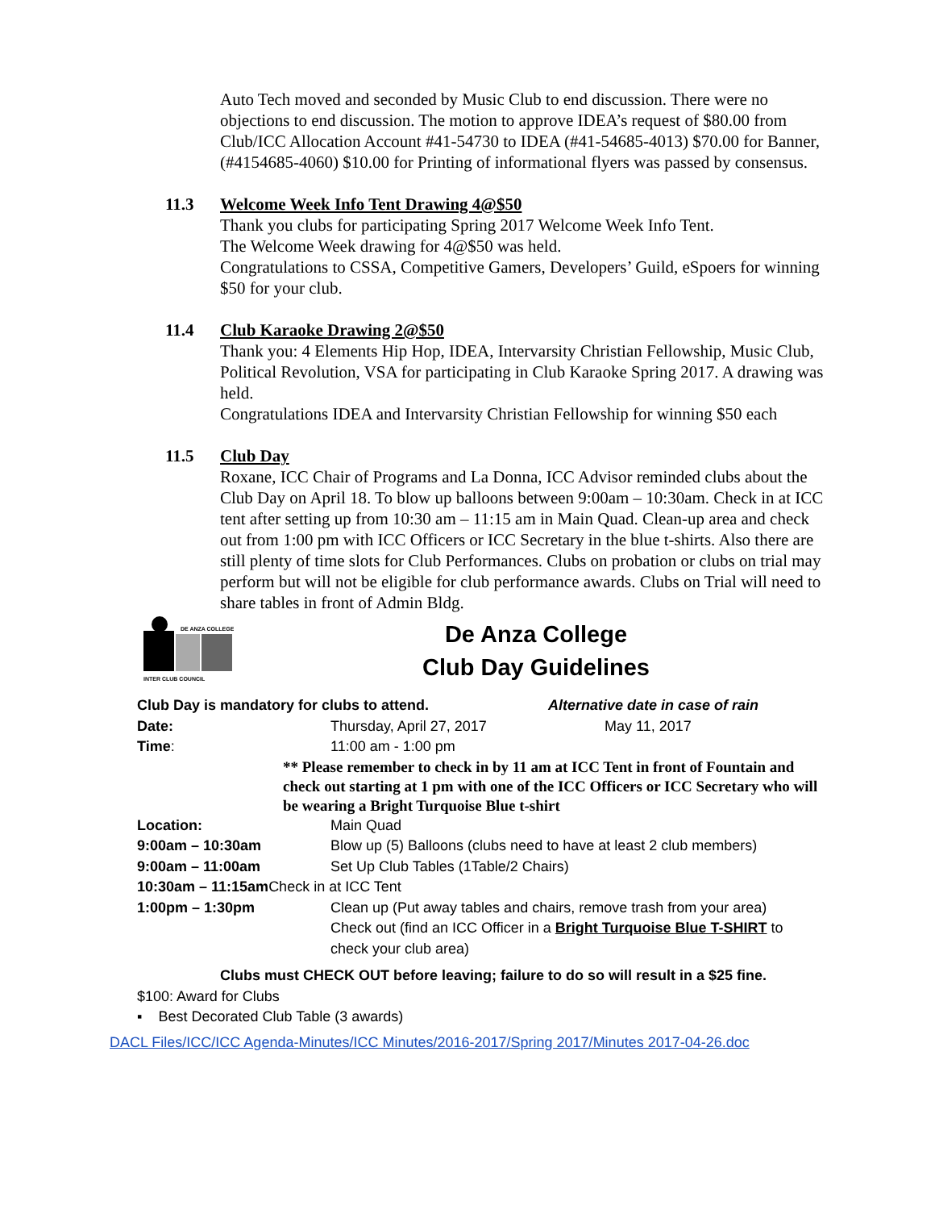Auto Tech moved and seconded by Music Club to end discussion. There were no objections to end discussion. The motion to approve IDEA’s request of $80.00 from Club/ICC Allocation Account #41-54730 to IDEA (#41-54685-4013) $70.00 for Banner, (#4154685-4060) $10.00 for Printing of informational flyers was passed by consensus.
11.3 Welcome Week Info Tent Drawing 4@$50
Thank you clubs for participating Spring 2017 Welcome Week Info Tent.
The Welcome Week drawing for 4@$50 was held.
Congratulations to CSSA, Competitive Gamers, Developers’ Guild, eSpoers for winning $50 for your club.
11.4 Club Karaoke Drawing 2@$50
Thank you: 4 Elements Hip Hop, IDEA, Intervarsity Christian Fellowship, Music Club, Political Revolution, VSA for participating in Club Karaoke Spring 2017. A drawing was held.
Congratulations IDEA and Intervarsity Christian Fellowship for winning $50 each
11.5 Club Day
Roxane, ICC Chair of Programs and La Donna, ICC Advisor reminded clubs about the Club Day on April 18. To blow up balloons between 9:00am – 10:30am. Check in at ICC tent after setting up from 10:30 am – 11:15 am in Main Quad. Clean-up area and check out from 1:00 pm with ICC Officers or ICC Secretary in the blue t-shirts. Also there are still plenty of time slots for Club Performances. Clubs on probation or clubs on trial may perform but will not be eligible for club performance awards. Clubs on Trial will need to share tables in front of Admin Bldg.
DE ANZA COLLEGE
INTER CLUB COUNCIL
De Anza College
Club Day Guidelines
Club Day is mandatory for clubs to attend. Alternative date in case of rain
Date: Thursday, April 27, 2017 May 11, 2017
Time: 11:00 am - 1:00 pm
** Please remember to check in by 11 am at ICC Tent in front of Fountain and check out starting at 1 pm with one of the ICC Officers or ICC Secretary who will be wearing a Bright Turquoise Blue t-shirt
Location: Main Quad
9:00am – 10:30am Blow up (5) Balloons (clubs need to have at least 2 club members)
9:00am – 11:00am Set Up Club Tables (1Table/2 Chairs)
10:30am – 11:15am Check in at ICC Tent
1:00pm – 1:30pm Clean up (Put away tables and chairs, remove trash from your area)
Check out (find an ICC Officer in a Bright Turquoise Blue T-SHIRT to check your club area)
Clubs must CHECK OUT before leaving; failure to do so will result in a $25 fine.
$100: Award for Clubs
▪ Best Decorated Club Table (3 awards)
DACL Files/ICC/ICC Agenda-Minutes/ICC Minutes/2016-2017/Spring 2017/Minutes 2017-04-26.doc